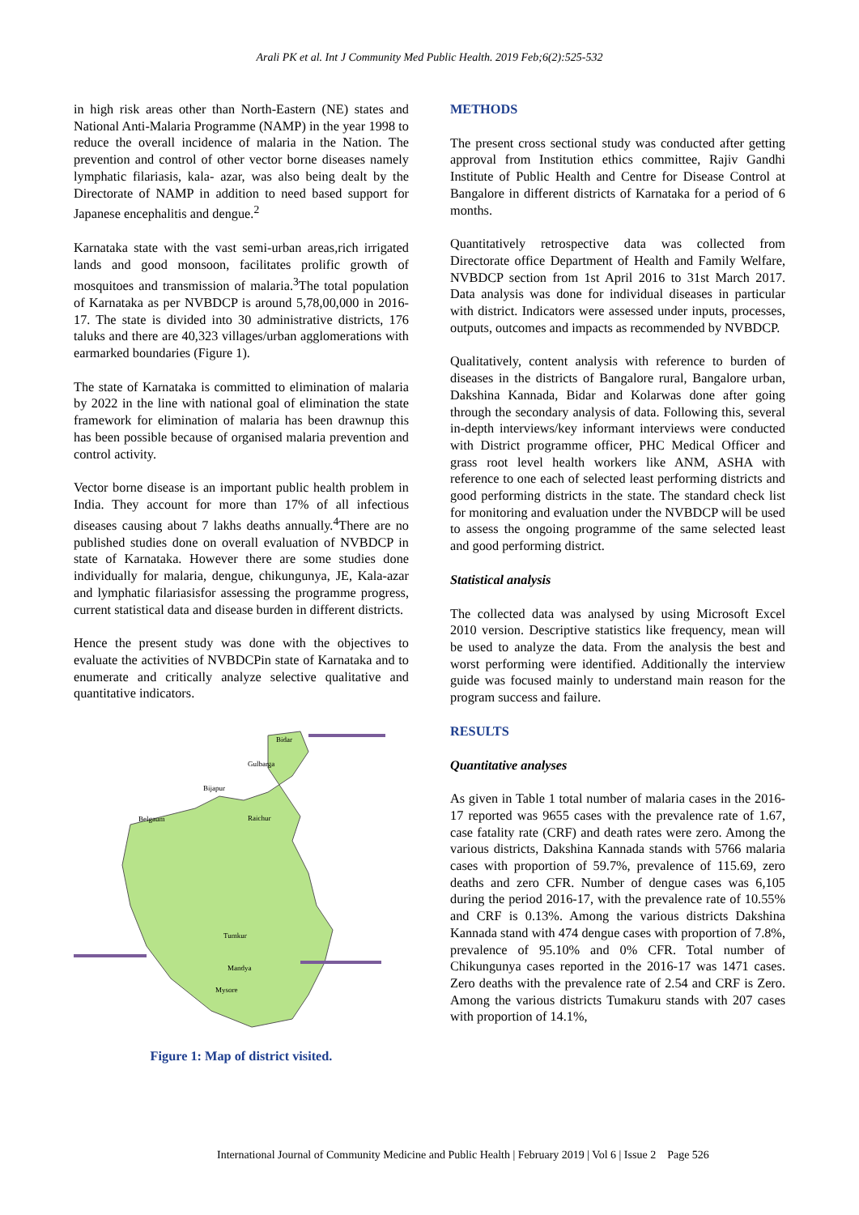Arali PK et al. Int J Community Med Public Health. 2019 Feb;6(2):525-532
in high risk areas other than North-Eastern (NE) states and National Anti-Malaria Programme (NAMP) in the year 1998 to reduce the overall incidence of malaria in the Nation. The prevention and control of other vector borne diseases namely lymphatic filariasis, kala- azar, was also being dealt by the Directorate of NAMP in addition to need based support for Japanese encephalitis and dengue.<sup>2</sup>
Karnataka state with the vast semi-urban areas,rich irrigated lands and good monsoon, facilitates prolific growth of mosquitoes and transmission of malaria.<sup>3</sup>The total population of Karnataka as per NVBDCP is around 5,78,00,000 in 2016-17. The state is divided into 30 administrative districts, 176 taluks and there are 40,323 villages/urban agglomerations with earmarked boundaries (Figure 1).
The state of Karnataka is committed to elimination of malaria by 2022 in the line with national goal of elimination the state framework for elimination of malaria has been drawnup this has been possible because of organised malaria prevention and control activity.
Vector borne disease is an important public health problem in India. They account for more than 17% of all infectious diseases causing about 7 lakhs deaths annually.<sup>4</sup>There are no published studies done on overall evaluation of NVBDCP in state of Karnataka. However there are some studies done individually for malaria, dengue, chikungunya, JE, Kala-azar and lymphatic filariasisfor assessing the programme progress, current statistical data and disease burden in different districts.
Hence the present study was done with the objectives to evaluate the activities of NVBDCPin state of Karnataka and to enumerate and critically analyze selective qualitative and quantitative indicators.
Bidar
Gulbarga
Bijapur
Belgaum
Raichur
Tumkur
Mandya
Mysore
Figure 1: Map of district visited.
METHODS
The present cross sectional study was conducted after getting approval from Institution ethics committee, Rajiv Gandhi Institute of Public Health and Centre for Disease Control at Bangalore in different districts of Karnataka for a period of 6 months.
Quantitatively retrospective data was collected from Directorate office Department of Health and Family Welfare, NVBDCP section from 1st April 2016 to 31st March 2017. Data analysis was done for individual diseases in particular with district. Indicators were assessed under inputs, processes, outputs, outcomes and impacts as recommended by NVBDCP.
Qualitatively, content analysis with reference to burden of diseases in the districts of Bangalore rural, Bangalore urban, Dakshina Kannada, Bidar and Kolarwas done after going through the secondary analysis of data. Following this, several in-depth interviews/key informant interviews were conducted with District programme officer, PHC Medical Officer and grass root level health workers like ANM, ASHA with reference to one each of selected least performing districts and good performing districts in the state. The standard check list for monitoring and evaluation under the NVBDCP will be used to assess the ongoing programme of the same selected least and good performing district.
Statistical analysis
The collected data was analysed by using Microsoft Excel 2010 version. Descriptive statistics like frequency, mean will be used to analyze the data. From the analysis the best and worst performing were identified. Additionally the interview guide was focused mainly to understand main reason for the program success and failure.
RESULTS
Quantitative analyses
As given in Table 1 total number of malaria cases in the 2016-17 reported was 9655 cases with the prevalence rate of 1.67, case fatality rate (CRF) and death rates were zero. Among the various districts, Dakshina Kannada stands with 5766 malaria cases with proportion of 59.7%, prevalence of 115.69, zero deaths and zero CFR. Number of dengue cases was 6,105 during the period 2016-17, with the prevalence rate of 10.55% and CRF is 0.13%. Among the various districts Dakshina Kannada stand with 474 dengue cases with proportion of 7.8%, prevalence of 95.10% and 0% CFR. Total number of Chikungunya cases reported in the 2016-17 was 1471 cases. Zero deaths with the prevalence rate of 2.54 and CRF is Zero. Among the various districts Tumakuru stands with 207 cases with proportion of 14.1%,
International Journal of Community Medicine and Public Health | February 2019 | Vol 6 | Issue 2 Page 526